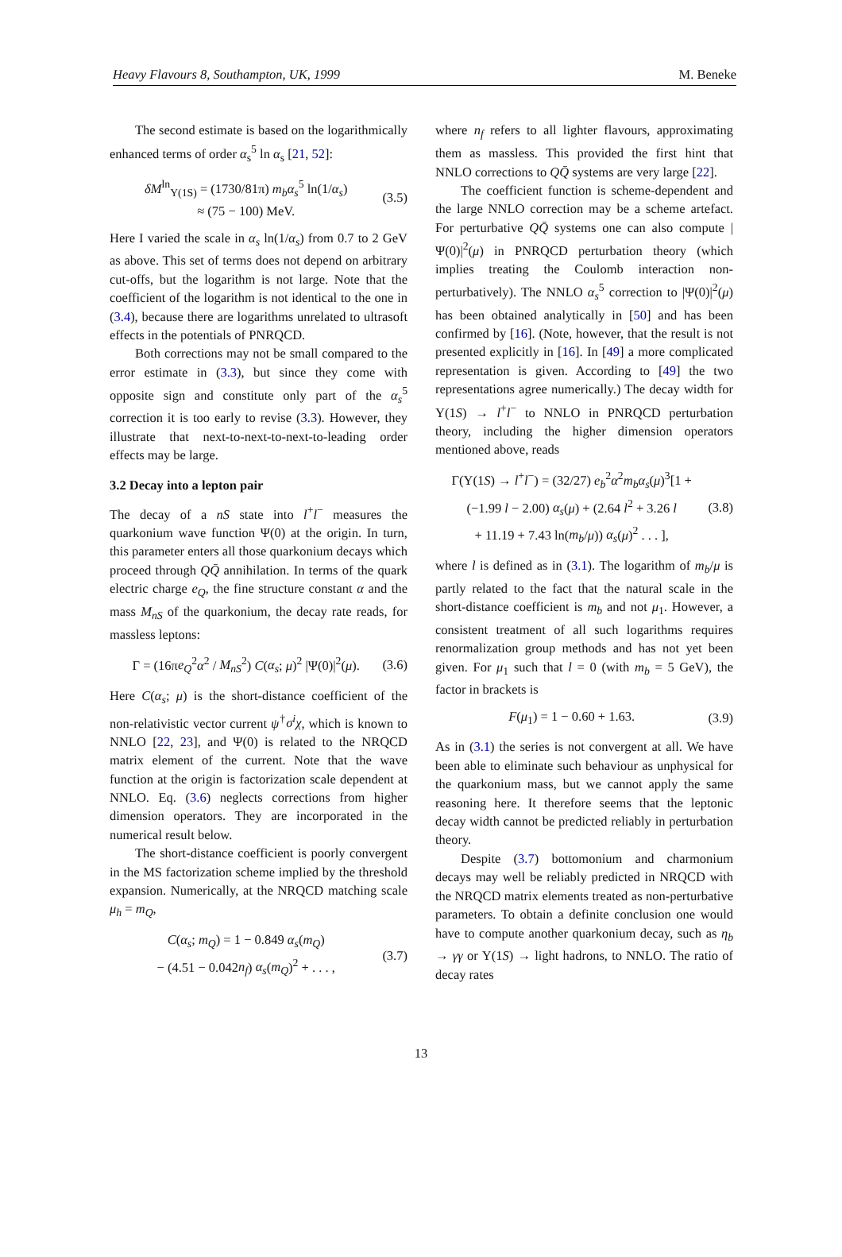Heavy Flavours 8, Southampton, UK, 1999 M. Beneke
The second estimate is based on the logarithmically enhanced terms of order α<sub>s</sub><sup>5</sup> ln α<sub>s</sub> [21, 52]:
δM<sup>ln</sup><sub>Υ(1S)</sub> = (1730/81π) m<sub>b</sub>α<sub>s</sub><sup>5</sup> ln(1/α<sub>s</sub>)
≈ (75 − 100) MeV. (3.5)
Here I varied the scale in α<sub>s</sub> ln(1/α<sub>s</sub>) from 0.7 to 2 GeV as above. This set of terms does not depend on arbitrary cut-offs, but the logarithm is not large. Note that the coefficient of the logarithm is not identical to the one in (3.4), because there are logarithms unrelated to ultrasoft effects in the potentials of PNRQCD.
Both corrections may not be small compared to the error estimate in (3.3), but since they come with opposite sign and constitute only part of the α<sub>s</sub><sup>5</sup> correction it is too early to revise (3.3). However, they illustrate that next-to-next-to-next-to-leading order effects may be large.
3.2 Decay into a lepton pair
The decay of a nS state into l<sup>+</sup>l<sup>−</sup> measures the quarkonium wave function Ψ(0) at the origin. In turn, this parameter enters all those quarkonium decays which proceed through QQ̄ annihilation. In terms of the quark electric charge e<sub>Q</sub>, the fine structure constant α and the mass M<sub>nS</sub> of the quarkonium, the decay rate reads, for massless leptons:
Γ = (16πe<sub>Q</sub><sup>2</sup>α<sup>2</sup> / M<sub>nS</sub><sup>2</sup>) C(α<sub>s</sub>; μ)<sup>2</sup> |Ψ(0)|<sup>2</sup>(μ). (3.6)
Here C(α<sub>s</sub>; μ) is the short-distance coefficient of the non-relativistic vector current ψ<sup>†</sup>σ<sup>i</sup>χ, which is known to NNLO [22, 23], and Ψ(0) is related to the NRQCD matrix element of the current. Note that the wave function at the origin is factorization scale dependent at NNLO. Eq. (3.6) neglects corrections from higher dimension operators. They are incorporated in the numerical result below.
The short-distance coefficient is poorly convergent in the MS factorization scheme implied by the threshold expansion. Numerically, at the NRQCD matching scale μ<sub>h</sub> = m<sub>Q</sub>,
C(α<sub>s</sub>; m<sub>Q</sub>) = 1 − 0.849 α<sub>s</sub>(m<sub>Q</sub>)
− (4.51 − 0.042n<sub>f</sub>) α<sub>s</sub>(m<sub>Q</sub>)<sup>2</sup> + . . . , (3.7)
where n<sub>f</sub> refers to all lighter flavours, approximating them as massless. This provided the first hint that NNLO corrections to QQ̄ systems are very large [22].
The coefficient function is scheme-dependent and the large NNLO correction may be a scheme artefact. For perturbative QQ̄ systems one can also compute |Ψ(0)|<sup>2</sup>(μ) in PNRQCD perturbation theory (which implies treating the Coulomb interaction non-perturbatively). The NNLO α<sub>s</sub><sup>5</sup> correction to |Ψ(0)|<sup>2</sup>(μ) has been obtained analytically in [50] and has been confirmed by [16]. (Note, however, that the result is not presented explicitly in [16]. In [49] a more complicated representation is given. According to [49] the two representations agree numerically.) The decay width for Υ(1S) → l<sup>+</sup>l<sup>−</sup> to NNLO in PNRQCD perturbation theory, including the higher dimension operators mentioned above, reads
Γ(Υ(1S) → l<sup>+</sup>l<sup>−</sup>) = (32/27) e<sub>b</sub><sup>2</sup>α<sup>2</sup>m<sub>b</sub>α<sub>s</sub>(μ)<sup>3</sup>[1 +
(−1.99 l − 2.00) α<sub>s</sub>(μ) + (2.64 l<sup>2</sup> + 3.26 l
+ 11.19 + 7.43 ln(m<sub>b</sub>/μ)) α<sub>s</sub>(μ)<sup>2</sup> . . . ], (3.8)
where l is defined as in (3.1). The logarithm of m<sub>b</sub>/μ is partly related to the fact that the natural scale in the short-distance coefficient is m<sub>b</sub> and not μ<sub>1</sub>. However, a consistent treatment of all such logarithms requires renormalization group methods and has not yet been given. For μ<sub>1</sub> such that l = 0 (with m<sub>b</sub> = 5 GeV), the factor in brackets is
F(μ<sub>1</sub>) = 1 − 0.60 + 1.63. (3.9)
As in (3.1) the series is not convergent at all. We have been able to eliminate such behaviour as unphysical for the quarkonium mass, but we cannot apply the same reasoning here. It therefore seems that the leptonic decay width cannot be predicted reliably in perturbation theory.
Despite (3.7) bottomonium and charmonium decays may well be reliably predicted in NRQCD with the NRQCD matrix elements treated as non-perturbative parameters. To obtain a definite conclusion one would have to compute another quarkonium decay, such as η<sub>b</sub> → γγ or Υ(1S) → light hadrons, to NNLO. The ratio of decay rates
13